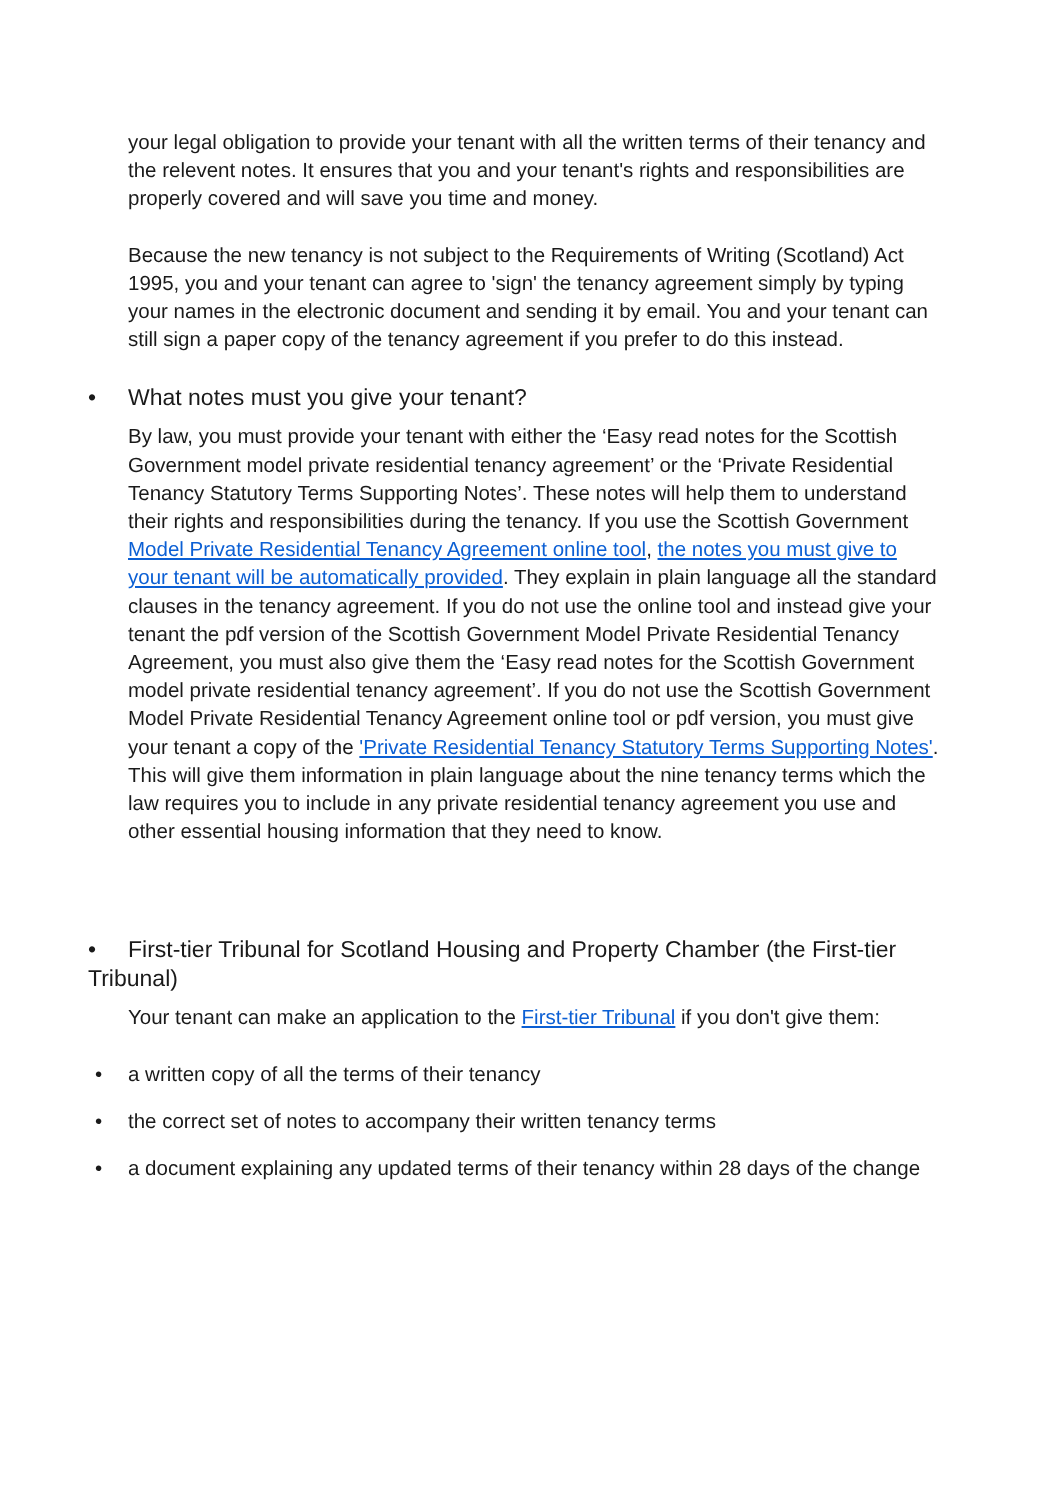your legal obligation to provide your tenant with all the written terms of their tenancy and the relevent notes. It ensures that you and your tenant's rights and responsibilities are properly covered and will save you time and money.
Because the new tenancy is not subject to the Requirements of Writing (Scotland) Act 1995, you and your tenant can agree to 'sign' the tenancy agreement simply by typing your names in the electronic document and sending it by email. You and your tenant can still sign a paper copy of the tenancy agreement if you prefer to do this instead.
• What notes must you give your tenant?
By law, you must provide your tenant with either the ‘Easy read notes for the Scottish Government model private residential tenancy agreement’ or the ‘Private Residential Tenancy Statutory Terms Supporting Notes’. These notes will help them to understand their rights and responsibilities during the tenancy. If you use the Scottish Government Model Private Residential Tenancy Agreement online tool, the notes you must give to your tenant will be automatically provided. They explain in plain language all the standard clauses in the tenancy agreement. If you do not use the online tool and instead give your tenant the pdf version of the Scottish Government Model Private Residential Tenancy Agreement, you must also give them the ‘Easy read notes for the Scottish Government model private residential tenancy agreement’. If you do not use the Scottish Government Model Private Residential Tenancy Agreement online tool or pdf version, you must give your tenant a copy of the 'Private Residential Tenancy Statutory Terms Supporting Notes'. This will give them information in plain language about the nine tenancy terms which the law requires you to include in any private residential tenancy agreement you use and other essential housing information that they need to know.
• First-tier Tribunal for Scotland Housing and Property Chamber (the First-tier Tribunal)
Your tenant can make an application to the First-tier Tribunal if you don't give them:
• a written copy of all the terms of their tenancy
• the correct set of notes to accompany their written tenancy terms
• a document explaining any updated terms of their tenancy within 28 days of the change